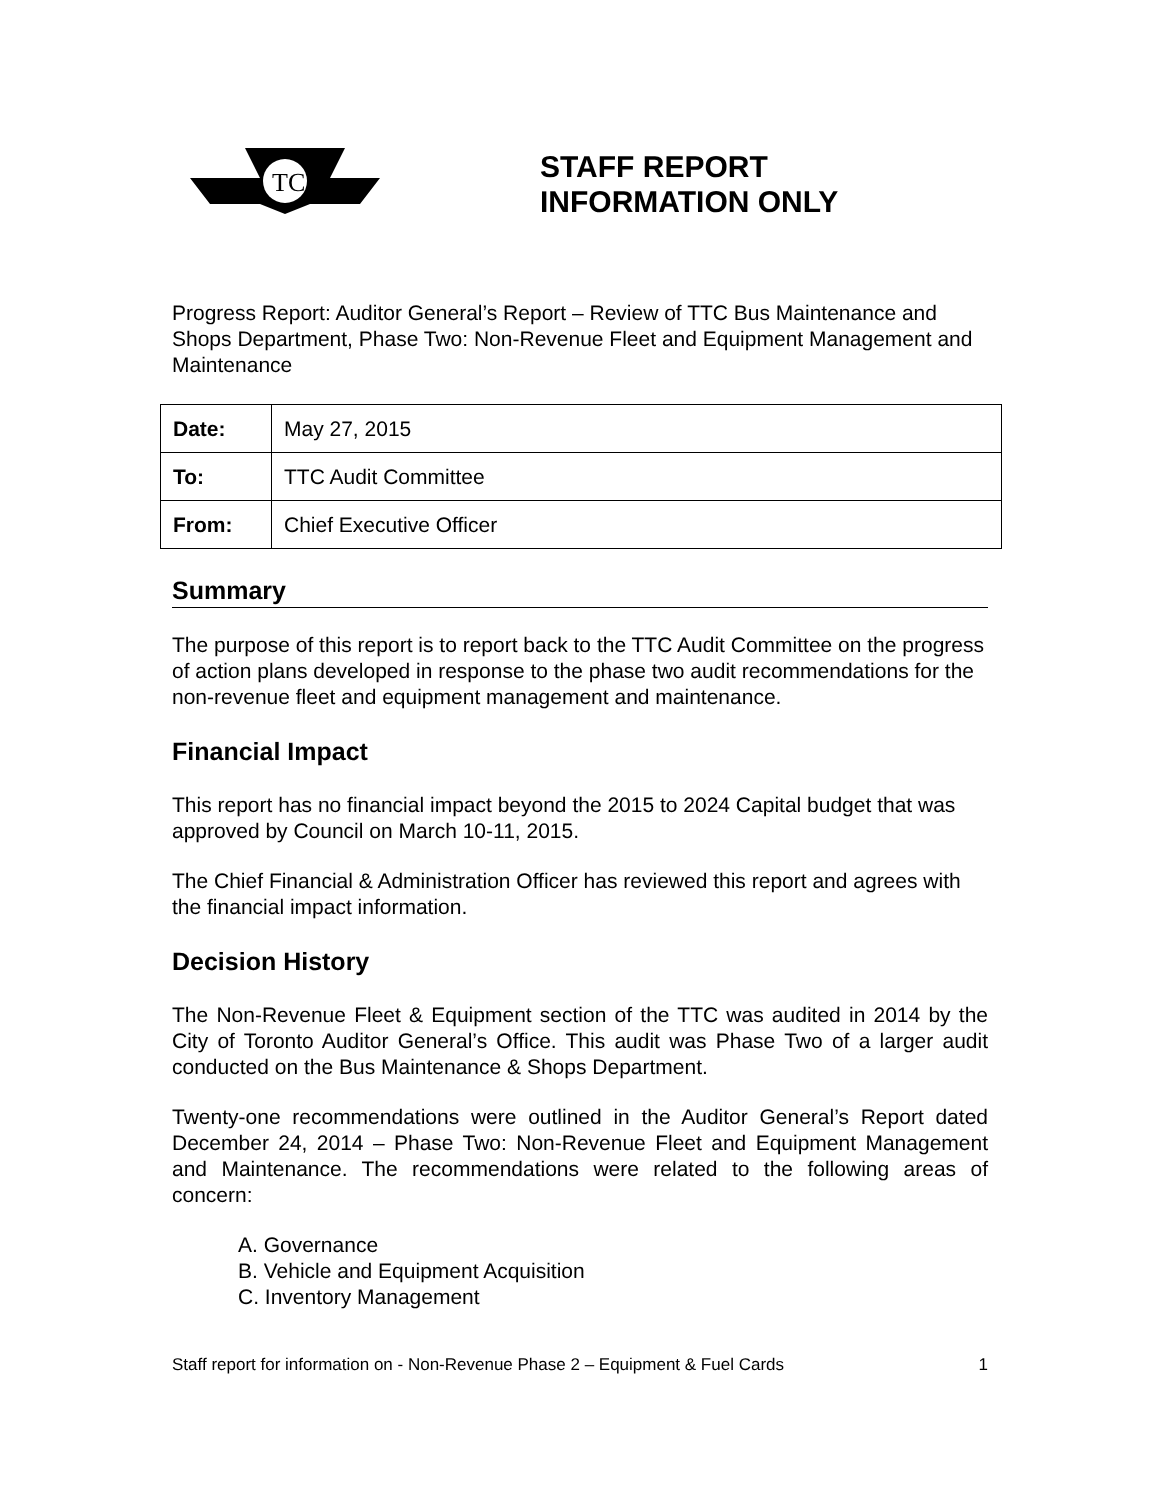TC
STAFF REPORT
INFORMATION ONLY
Progress Report: Auditor General’s Report – Review of TTC Bus Maintenance and Shops Department, Phase Two: Non-Revenue Fleet and Equipment Management and Maintenance
| Date: | May 27, 2015 |
| To: | TTC Audit Committee |
| From: | Chief Executive Officer |
Summary
The purpose of this report is to report back to the TTC Audit Committee on the progress of action plans developed in response to the phase two audit recommendations for the non-revenue fleet and equipment management and maintenance.
Financial Impact
This report has no financial impact beyond the 2015 to 2024 Capital budget that was approved by Council on March 10-11, 2015.
The Chief Financial & Administration Officer has reviewed this report and agrees with the financial impact information.
Decision History
The Non-Revenue Fleet & Equipment section of the TTC was audited in 2014 by the City of Toronto Auditor General’s Office. This audit was Phase Two of a larger audit conducted on the Bus Maintenance & Shops Department.
Twenty-one recommendations were outlined in the Auditor General’s Report dated December 24, 2014 – Phase Two: Non-Revenue Fleet and Equipment Management and Maintenance. The recommendations were related to the following areas of concern:
A. Governance
B. Vehicle and Equipment Acquisition
C. Inventory Management
Staff report for information on - Non-Revenue Phase 2 – Equipment & Fuel Cards 1